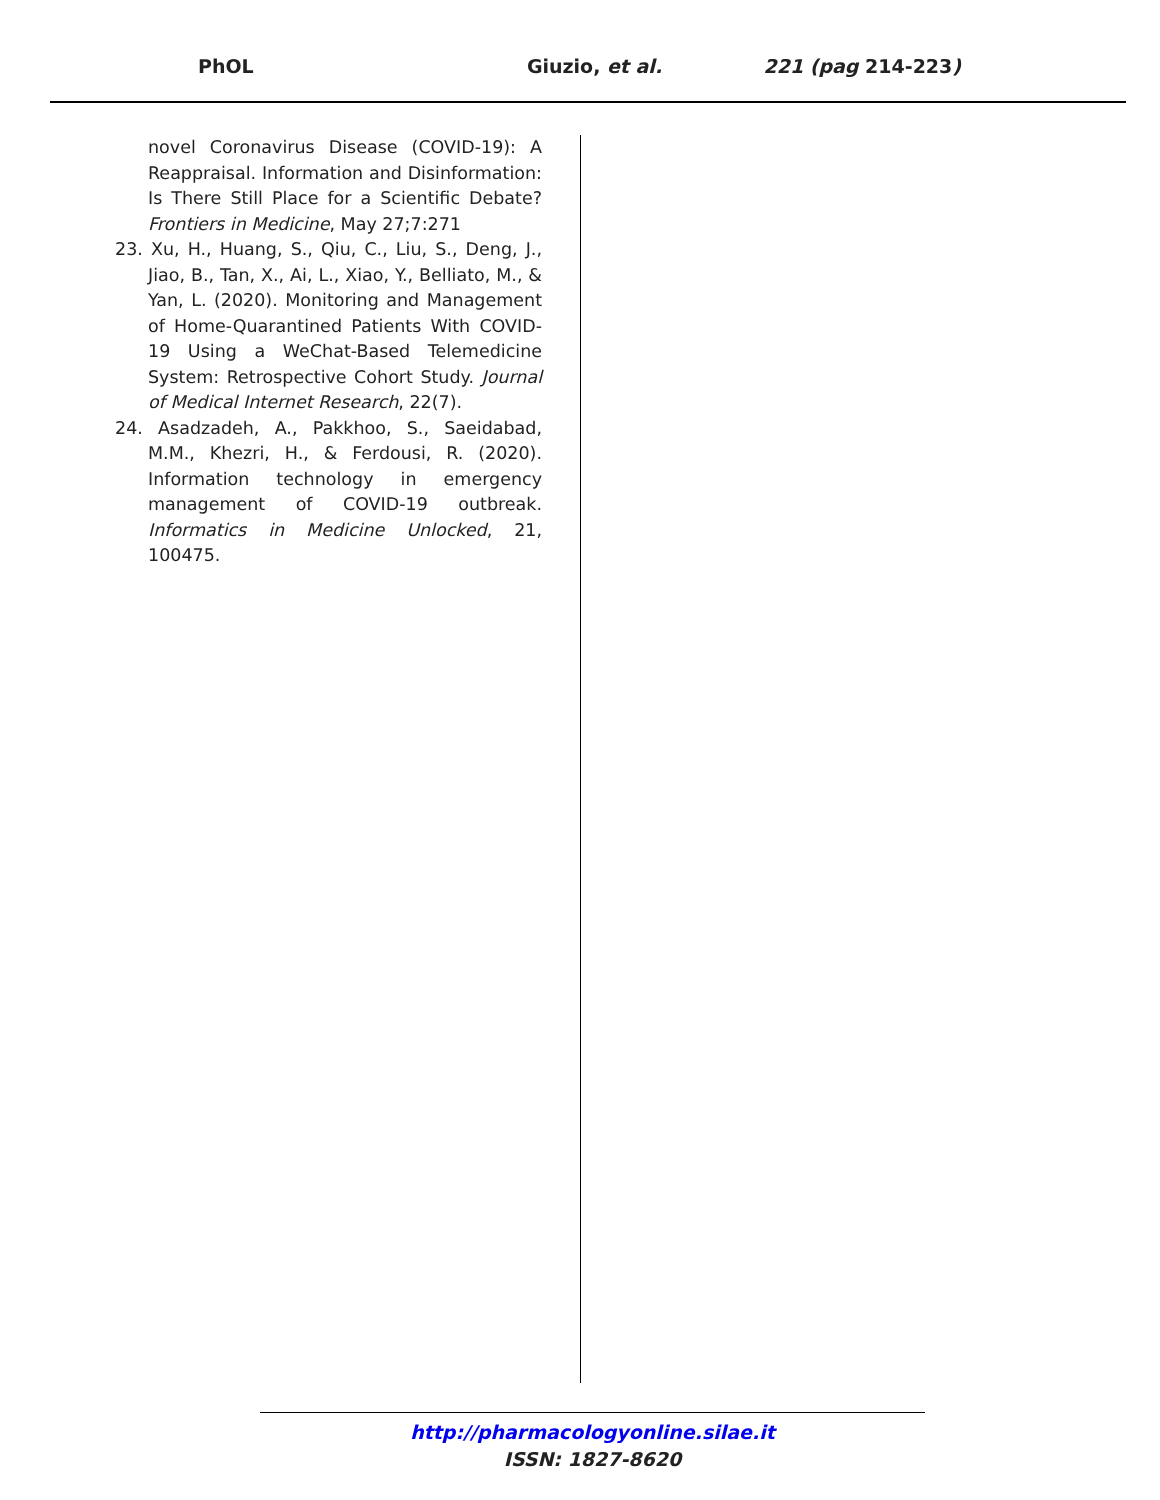PhOL Giuzio, et al. 221 (pag 214-223)
novel Coronavirus Disease (COVID-19): A Reappraisal. Information and Disinformation: Is There Still Place for a Scientific Debate? Frontiers in Medicine, May 27;7:271
23. Xu, H., Huang, S., Qiu, C., Liu, S., Deng, J., Jiao, B., Tan, X., Ai, L., Xiao, Y., Belliato, M., & Yan, L. (2020). Monitoring and Management of Home-Quarantined Patients With COVID-19 Using a WeChat-Based Telemedicine System: Retrospective Cohort Study. Journal of Medical Internet Research, 22(7).
24. Asadzadeh, A., Pakkhoo, S., Saeidabad, M.M., Khezri, H., & Ferdousi, R. (2020). Information technology in emergency management of COVID-19 outbreak. Informatics in Medicine Unlocked, 21, 100475.
http://pharmacologyonline.silae.it
ISSN: 1827-8620